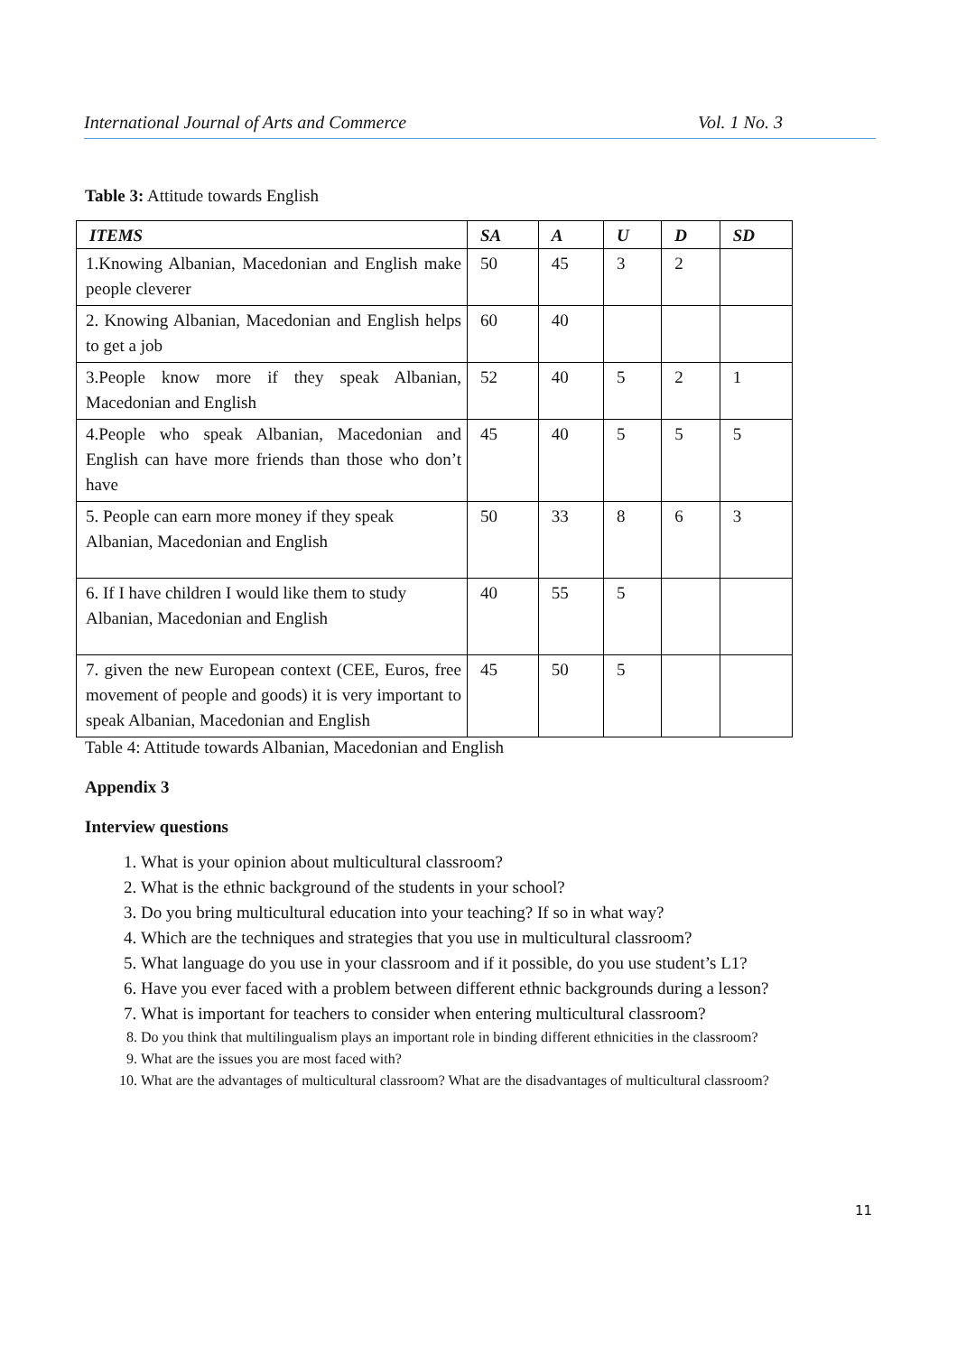International Journal of Arts and Commerce Vol. 1 No. 3
Table 3: Attitude towards English
| ITEMS | SA | A | U | D | SD |
| --- | --- | --- | --- | --- | --- |
| 1.Knowing Albanian, Macedonian and English make people cleverer | 50 | 45 | 3 | 2 | |
| 2. Knowing Albanian, Macedonian and English helps to get a job | 60 | 40 | | | |
| 3.People know more if they speak Albanian, Macedonian and English | 52 | 40 | 5 | 2 | 1 |
| 4.People who speak Albanian, Macedonian and English can have more friends than those who don’t have | 45 | 40 | 5 | 5 | 5 |
| 5. People can earn more money if they speak Albanian, Macedonian and English | 50 | 33 | 8 | 6 | 3 |
| 6. If I have children I would like them to study Albanian, Macedonian and English | 40 | 55 | 5 | | |
| 7. given the new European context (CEE, Euros, free movement of people and goods) it is very important to speak Albanian, Macedonian and English | 45 | 50 | 5 | | |
Table 4: Attitude towards Albanian, Macedonian and English
Appendix 3
Interview questions
1. What is your opinion about multicultural classroom?
2. What is the ethnic background of the students in your school?
3. Do you bring multicultural education into your teaching? If so in what way?
4. Which are the techniques and strategies that you use in multicultural classroom?
5. What language do you use in your classroom and if it possible, do you use student’s L1?
6. Have you ever faced with a problem between different ethnic backgrounds during a lesson?
7. What is important for teachers to consider when entering multicultural classroom?
8. Do you think that multilingualism plays an important role in binding different ethnicities in the classroom?
9. What are the issues you are most faced with?
10. What are the advantages of multicultural classroom? What are the disadvantages of multicultural classroom?
11